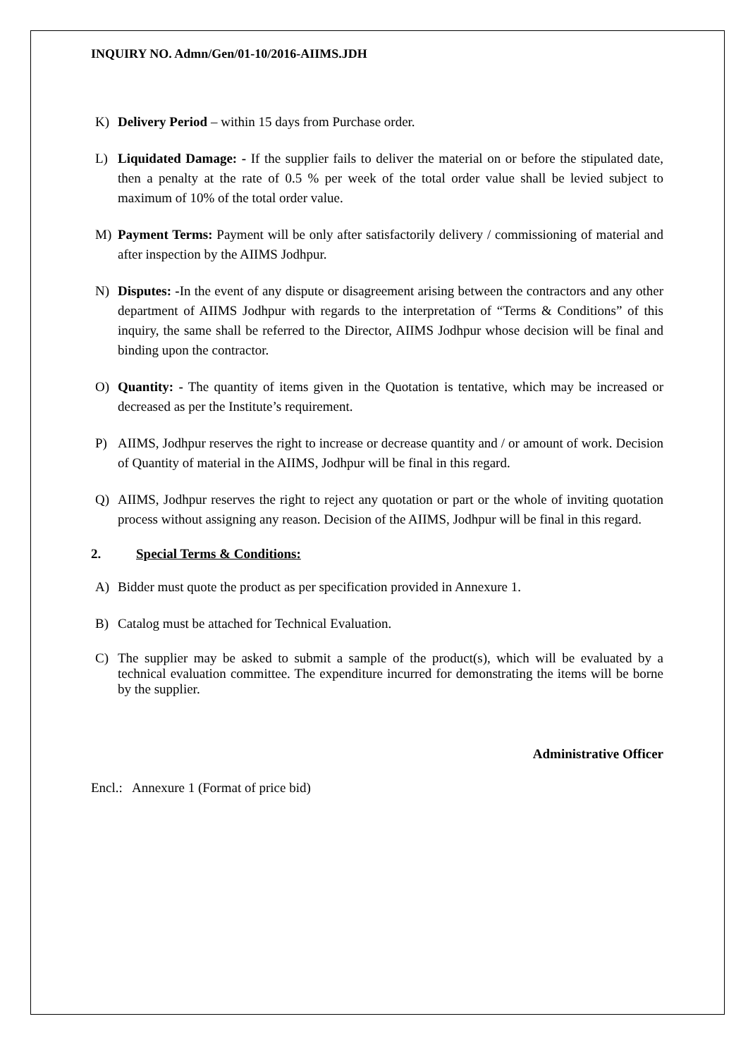INQUIRY NO. Admn/Gen/01-10/2016-AIIMS.JDH
K) Delivery Period – within 15 days from Purchase order.
L) Liquidated Damage: - If the supplier fails to deliver the material on or before the stipulated date, then a penalty at the rate of 0.5 % per week of the total order value shall be levied subject to maximum of 10% of the total order value.
M) Payment Terms: Payment will be only after satisfactorily delivery / commissioning of material and after inspection by the AIIMS Jodhpur.
N) Disputes: -In the event of any dispute or disagreement arising between the contractors and any other department of AIIMS Jodhpur with regards to the interpretation of “Terms & Conditions” of this inquiry, the same shall be referred to the Director, AIIMS Jodhpur whose decision will be final and binding upon the contractor.
O) Quantity: - The quantity of items given in the Quotation is tentative, which may be increased or decreased as per the Institute’s requirement.
P) AIIMS, Jodhpur reserves the right to increase or decrease quantity and / or amount of work. Decision of Quantity of material in the AIIMS, Jodhpur will be final in this regard.
Q) AIIMS, Jodhpur reserves the right to reject any quotation or part or the whole of inviting quotation process without assigning any reason. Decision of the AIIMS, Jodhpur will be final in this regard.
2. Special Terms & Conditions:
A) Bidder must quote the product as per specification provided in Annexure 1.
B) Catalog must be attached for Technical Evaluation.
C) The supplier may be asked to submit a sample of the product(s), which will be evaluated by a technical evaluation committee. The expenditure incurred for demonstrating the items will be borne by the supplier.
Administrative Officer
Encl.: Annexure 1 (Format of price bid)